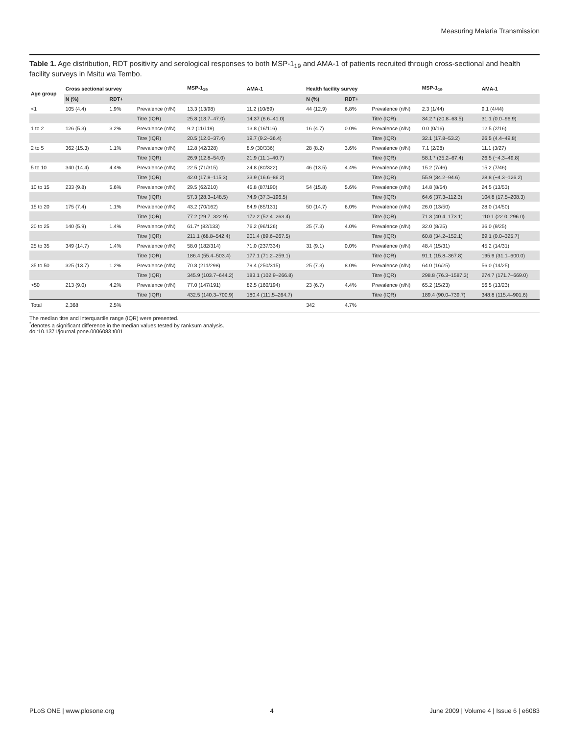Measuring Malaria Transmission
Table 1. Age distribution, RDT positivity and serological responses to both MSP-1<sub>19</sub> and AMA-1 of patients recruited through cross-sectional and health facility surveys in Msitu wa Tembo.
| Age group | Cross sectional survey | | | MSP-1<sub>19</sub> | AMA-1 | Health facility survey | | | MSP-1<sub>19</sub> | AMA-1 |
| --- | --- | --- | --- | --- | --- | --- | --- | --- | --- | --- |
| | N (%) | RDT+ | | | | N (%) | RDT+ | | | |
| <1 | 105 (4.4) | 1.9% | Prevalence (n/N) | 13.3 (13/98) | 11.2 (10/89) | 44 (12.9) | 6.8% | Prevalence (n/N) | 2.3 (1/44) | 9.1 (4/44) |
| | | | Titre (IQR) | 25.8 (13.7–47.0) | 14.37 (6.6–41.0) | | | Titre (IQR) | 34.2 * (20.8–63.5) | 31.1 (0.0–96.9) |
| 1 to 2 | 126 (5.3) | 3.2% | Prevalence (n/N) | 9.2 (11/119) | 13.8 (16/116) | 16 (4.7) | 0.0% | Prevalence (n/N) | 0.0 (0/16) | 12.5 (2/16) |
| | | | Titre (IQR) | 20.5 (12.0–37.4) | 19.7 (9.2–36.4) | | | Titre (IQR) | 32.1 (17.8–53.2) | 26.5 (4.4–49.8) |
| 2 to 5 | 362 (15.3) | 1.1% | Prevalence (n/N) | 12.8 (42/328) | 8.9 (30/336) | 28 (8.2) | 3.6% | Prevalence (n/N) | 7.1 (2/28) | 11.1 (3/27) |
| | | | Titre (IQR) | 26.9 (12.8–54.0) | 21.9 (11.1–40.7) | | | Titre (IQR) | 58.1 * (35.2–67.4) | 26.5 (−4.3–49.8) |
| 5 to 10 | 340 (14.4) | 4.4% | Prevalence (n/N) | 22.5 (71/315) | 24.8 (80/322) | 46 (13.5) | 4.4% | Prevalence (n/N) | 15.2 (7/46) | 15.2 (7/46) |
| | | | Titre (IQR) | 42.0 (17.8–115.3) | 33.9 (16.6–86.2) | | | Titre (IQR) | 55.9 (34.2–94.6) | 28.8 (−4.3–126.2) |
| 10 to 15 | 233 (9.8) | 5.6% | Prevalence (n/N) | 29.5 (62/210) | 45.8 (87/190) | 54 (15.8) | 5.6% | Prevalence (n/N) | 14.8 (8/54) | 24.5 (13/53) |
| | | | Titre (IQR) | 57.3 (28.3–148.5) | 74.9 (37.3–196.5) | | | Titre (IQR) | 64.6 (37.3–112.3) | 104.8 (17.5–208.3) |
| 15 to 20 | 175 (7.4) | 1.1% | Prevalence (n/N) | 43.2 (70/162) | 64.9 (85/131) | 50 (14.7) | 6.0% | Prevalence (n/N) | 26.0 (13/50) | 28.0 (14/50) |
| | | | Titre (IQR) | 77.2 (29.7–322.9) | 172.2 (52.4–263.4) | | | Titre (IQR) | 71.3 (40.4–173.1) | 110.1 (22.0–296.0) |
| 20 to 25 | 140 (5.9) | 1.4% | Prevalence (n/N) | 61.7* (82/133) | 76.2 (96/126) | 25 (7.3) | 4.0% | Prevalence (n/N) | 32.0 (8/25) | 36.0 (9/25) |
| | | | Titre (IQR) | 211.1 (68.8–542.4) | 201.4 (89.6–267.5) | | | Titre (IQR) | 60.8 (34.2–152.1) | 69.1 (0.0–325.7) |
| 25 to 35 | 349 (14.7) | 1.4% | Prevalence (n/N) | 58.0 (182/314) | 71.0 (237/334) | 31 (9.1) | 0.0% | Prevalence (n/N) | 48.4 (15/31) | 45.2 (14/31) |
| | | | Titre (IQR) | 186.4 (55.4–503.4) | 177.1 (71.2–259.1) | | | Titre (IQR) | 91.1 (15.8–367.8) | 195.9 (31.1–600.0) |
| 35 to 50 | 325 (13.7) | 1.2% | Prevalence (n/N) | 70.8 (211/298) | 79.4 (250/315) | 25 (7.3) | 8.0% | Prevalence (n/N) | 64.0 (16/25) | 56.0 (14/25) |
| | | | Titre (IQR) | 345.9 (103.7–644.2) | 183.1 (102.9–266.8) | | | Titre (IQR) | 298.8 (76.3–1587.3) | 274.7 (171.7–669.0) |
| >50 | 213 (9.0) | 4.2% | Prevalence (n/N) | 77.0 (147/191) | 82.5 (160/194) | 23 (6.7) | 4.4% | Prevalence (n/N) | 65.2 (15/23) | 56.5 (13/23) |
| | | | Titre (IQR) | 432.5 (140.3–700.9) | 180.4 (111.5–264.7) | | | Titre (IQR) | 189.4 (90.0–739.7) | 348.8 (115.4–901.6) |
| Total | 2,368 | 2.5% | | | | 342 | 4.7% | | | |
The median titre and interquartile range (IQR) were presented.
<sup>*</sup> denotes a significant difference in the median values tested by ranksum analysis.
doi:10.1371/journal.pone.0006083.t001
PLoS ONE | www.plosone.org 4 June 2009 | Volume 4 | Issue 6 | e6083